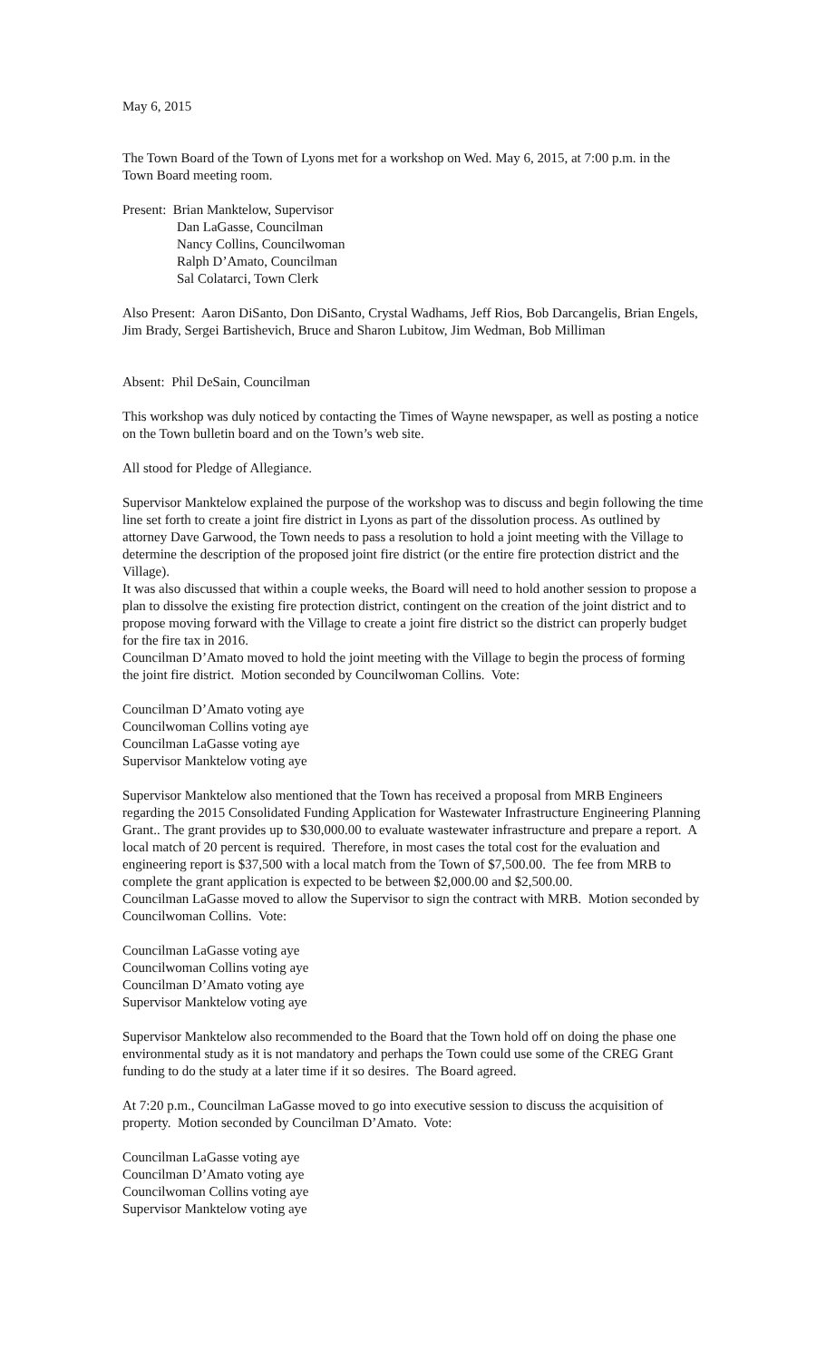May 6, 2015
The Town Board of the Town of Lyons met for a workshop on Wed. May 6, 2015, at 7:00 p.m. in the Town Board meeting room.
Present: Brian Manktelow, Supervisor
Dan LaGasse, Councilman
Nancy Collins, Councilwoman
Ralph D’Amato, Councilman
Sal Colatarci, Town Clerk
Also Present: Aaron DiSanto, Don DiSanto, Crystal Wadhams, Jeff Rios, Bob Darcangelis, Brian Engels, Jim Brady, Sergei Bartishevich, Bruce and Sharon Lubitow, Jim Wedman, Bob Milliman
Absent: Phil DeSain, Councilman
This workshop was duly noticed by contacting the Times of Wayne newspaper, as well as posting a notice on the Town bulletin board and on the Town’s web site.
All stood for Pledge of Allegiance.
Supervisor Manktelow explained the purpose of the workshop was to discuss and begin following the time line set forth to create a joint fire district in Lyons as part of the dissolution process. As outlined by attorney Dave Garwood, the Town needs to pass a resolution to hold a joint meeting with the Village to determine the description of the proposed joint fire district (or the entire fire protection district and the Village).
It was also discussed that within a couple weeks, the Board will need to hold another session to propose a plan to dissolve the existing fire protection district, contingent on the creation of the joint district and to propose moving forward with the Village to create a joint fire district so the district can properly budget for the fire tax in 2016.
Councilman D’Amato moved to hold the joint meeting with the Village to begin the process of forming the joint fire district. Motion seconded by Councilwoman Collins. Vote:
Councilman D’Amato voting aye
Councilwoman Collins voting aye
Councilman LaGasse voting aye
Supervisor Manktelow voting aye
Supervisor Manktelow also mentioned that the Town has received a proposal from MRB Engineers regarding the 2015 Consolidated Funding Application for Wastewater Infrastructure Engineering Planning Grant.. The grant provides up to $30,000.00 to evaluate wastewater infrastructure and prepare a report. A local match of 20 percent is required. Therefore, in most cases the total cost for the evaluation and engineering report is $37,500 with a local match from the Town of $7,500.00. The fee from MRB to complete the grant application is expected to be between $2,000.00 and $2,500.00.
Councilman LaGasse moved to allow the Supervisor to sign the contract with MRB. Motion seconded by Councilwoman Collins. Vote:
Councilman LaGasse voting aye
Councilwoman Collins voting aye
Councilman D’Amato voting aye
Supervisor Manktelow voting aye
Supervisor Manktelow also recommended to the Board that the Town hold off on doing the phase one environmental study as it is not mandatory and perhaps the Town could use some of the CREG Grant funding to do the study at a later time if it so desires. The Board agreed.
At 7:20 p.m., Councilman LaGasse moved to go into executive session to discuss the acquisition of property. Motion seconded by Councilman D’Amato. Vote:
Councilman LaGasse voting aye
Councilman D’Amato voting aye
Councilwoman Collins voting aye
Supervisor Manktelow voting aye